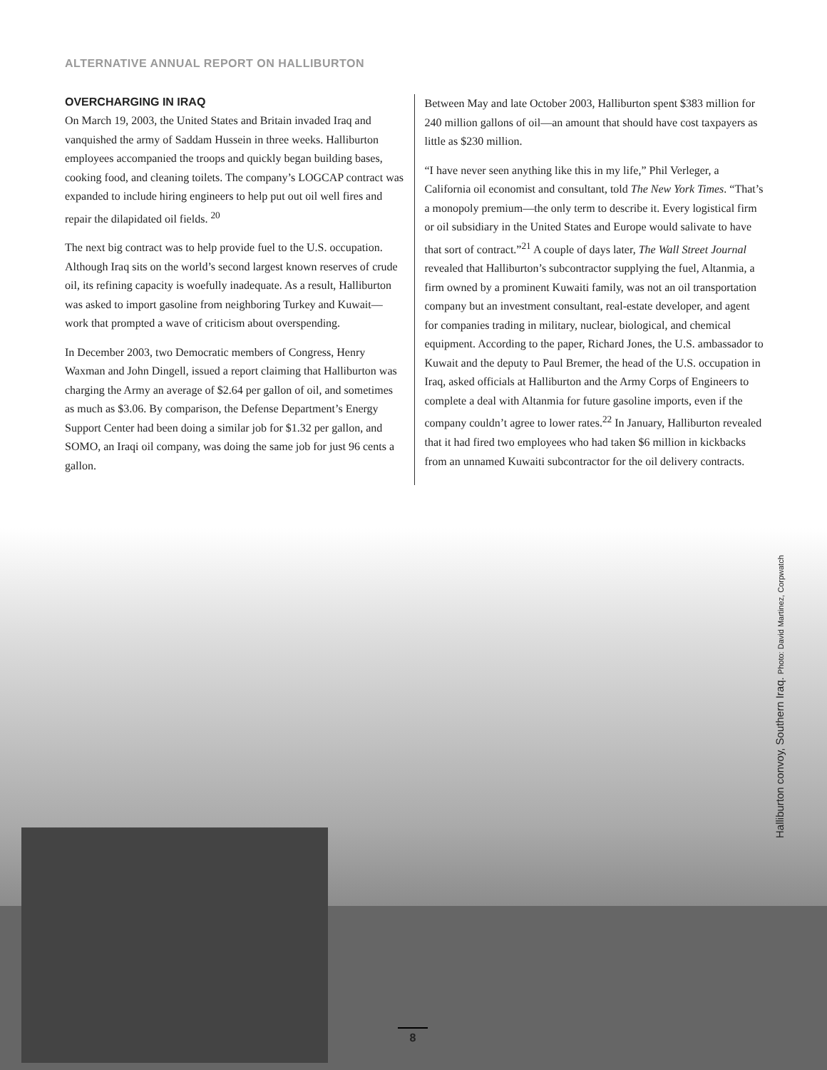ALTERNATIVE ANNUAL REPORT ON HALLIBURTON
OVERCHARGING IN IRAQ
On March 19, 2003, the United States and Britain invaded Iraq and vanquished the army of Saddam Hussein in three weeks. Halliburton employees accompanied the troops and quickly began building bases, cooking food, and cleaning toilets. The company’s LOGCAP contract was expanded to include hiring engineers to help put out oil well fires and repair the dilapidated oil fields. <sup>20</sup>
The next big contract was to help provide fuel to the U.S. occupation. Although Iraq sits on the world’s second largest known reserves of crude oil, its refining capacity is woefully inadequate. As a result, Halliburton was asked to import gasoline from neighboring Turkey and Kuwait—work that prompted a wave of criticism about overspending.
In December 2003, two Democratic members of Congress, Henry Waxman and John Dingell, issued a report claiming that Halliburton was charging the Army an average of $2.64 per gallon of oil, and sometimes as much as $3.06. By comparison, the Defense Department’s Energy Support Center had been doing a similar job for $1.32 per gallon, and SOMO, an Iraqi oil company, was doing the same job for just 96 cents a gallon.
Between May and late October 2003, Halliburton spent $383 million for 240 million gallons of oil—an amount that should have cost taxpayers as little as $230 million.
“I have never seen anything like this in my life,” Phil Verleger, a California oil economist and consultant, told The New York Times. “That’s a monopoly premium—the only term to describe it. Every logistical firm or oil subsidiary in the United States and Europe would salivate to have that sort of contract.”<sup>21</sup> A couple of days later, The Wall Street Journal revealed that Halliburton’s subcontractor supplying the fuel, Altanmia, a firm owned by a prominent Kuwaiti family, was not an oil transportation company but an investment consultant, real-estate developer, and agent for companies trading in military, nuclear, biological, and chemical equipment. According to the paper, Richard Jones, the U.S. ambassador to Kuwait and the deputy to Paul Bremer, the head of the U.S. occupation in Iraq, asked officials at Halliburton and the Army Corps of Engineers to complete a deal with Altanmia for future gasoline imports, even if the company couldn’t agree to lower rates.<sup>22</sup> In January, Halliburton revealed that it had fired two employees who had taken $6 million in kickbacks from an unnamed Kuwaiti subcontractor for the oil delivery contracts.
Halliburton convoy, Southern Iraq. Photo: David Martinez, Corpwatch
8